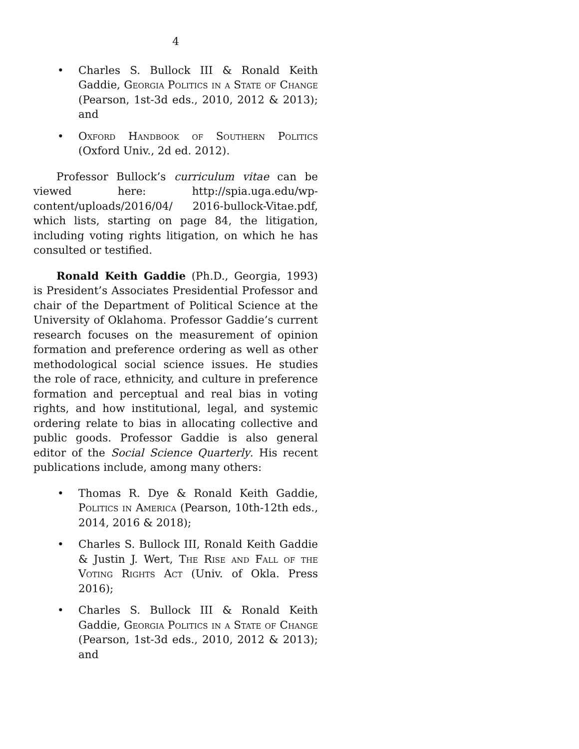4
• Charles S. Bullock III & Ronald Keith Gaddie, Georgia Politics in a State of Change (Pearson, 1st-3d eds., 2010, 2012 & 2013); and
• Oxford Handbook of Southern Politics (Oxford Univ., 2d ed. 2012).
Professor Bullock’s curriculum vitae can be viewed here: http://spia.uga.edu/wp-content/uploads/2016/04/ 2016-bullock-Vitae.pdf, which lists, starting on page 84, the litigation, including voting rights litigation, on which he has consulted or testified.
Ronald Keith Gaddie (Ph.D., Georgia, 1993) is President’s Associates Presidential Professor and chair of the Department of Political Science at the University of Oklahoma. Professor Gaddie’s current research focuses on the measurement of opinion formation and preference ordering as well as other methodological social science issues. He studies the role of race, ethnicity, and culture in preference formation and perceptual and real bias in voting rights, and how institutional, legal, and systemic ordering relate to bias in allocating collective and public goods. Professor Gaddie is also general editor of the Social Science Quarterly. His recent publications include, among many others:
• Thomas R. Dye & Ronald Keith Gaddie, Politics in America (Pearson, 10th-12th eds., 2014, 2016 & 2018);
• Charles S. Bullock III, Ronald Keith Gaddie & Justin J. Wert, The Rise and Fall of the Voting Rights Act (Univ. of Okla. Press 2016);
• Charles S. Bullock III & Ronald Keith Gaddie, Georgia Politics in a State of Change (Pearson, 1st-3d eds., 2010, 2012 & 2013); and